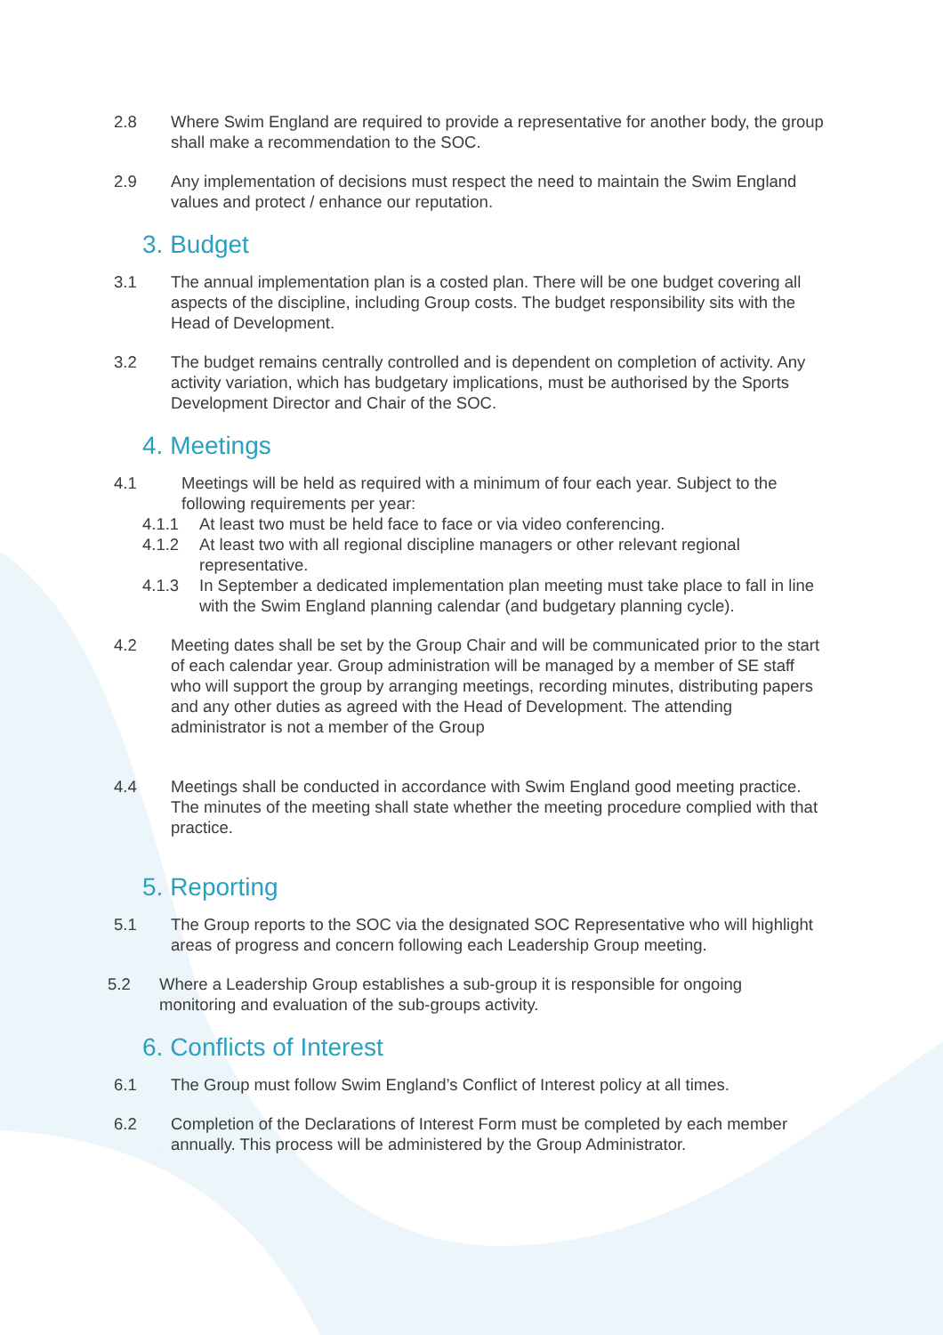2.8 Where Swim England are required to provide a representative for another body, the group shall make a recommendation to the SOC.
2.9 Any implementation of decisions must respect the need to maintain the Swim England values and protect / enhance our reputation.
3. Budget
3.1 The annual implementation plan is a costed plan. There will be one budget covering all aspects of the discipline, including Group costs. The budget responsibility sits with the Head of Development.
3.2 The budget remains centrally controlled and is dependent on completion of activity. Any activity variation, which has budgetary implications, must be authorised by the Sports Development Director and Chair of the SOC.
4. Meetings
4.1 Meetings will be held as required with a minimum of four each year. Subject to the following requirements per year:
4.1.1 At least two must be held face to face or via video conferencing.
4.1.2 At least two with all regional discipline managers or other relevant regional representative.
4.1.3 In September a dedicated implementation plan meeting must take place to fall in line with the Swim England planning calendar (and budgetary planning cycle).
4.2 Meeting dates shall be set by the Group Chair and will be communicated prior to the start of each calendar year. Group administration will be managed by a member of SE staff who will support the group by arranging meetings, recording minutes, distributing papers and any other duties as agreed with the Head of Development. The attending administrator is not a member of the Group
4.4 Meetings shall be conducted in accordance with Swim England good meeting practice. The minutes of the meeting shall state whether the meeting procedure complied with that practice.
5. Reporting
5.1 The Group reports to the SOC via the designated SOC Representative who will highlight areas of progress and concern following each Leadership Group meeting.
5.2 Where a Leadership Group establishes a sub-group it is responsible for ongoing monitoring and evaluation of the sub-groups activity.
6. Conflicts of Interest
6.1 The Group must follow Swim England’s Conflict of Interest policy at all times.
6.2 Completion of the Declarations of Interest Form must be completed by each member annually. This process will be administered by the Group Administrator.